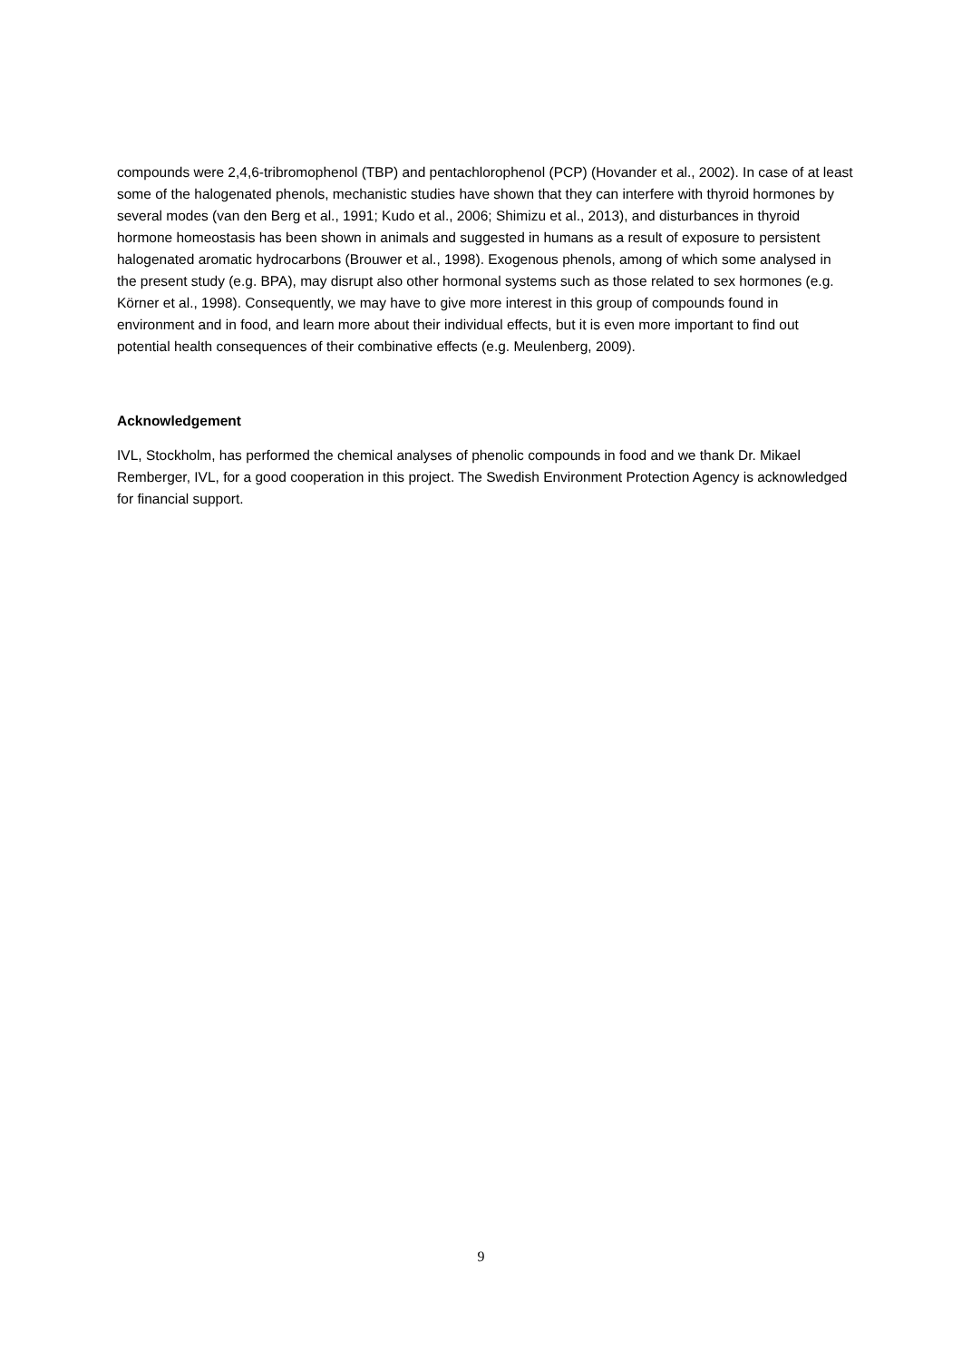compounds were 2,4,6-tribromophenol (TBP) and pentachlorophenol (PCP) (Hovander et al., 2002). In case of at least some of the halogenated phenols, mechanistic studies have shown that they can interfere with thyroid hormones by several modes (van den Berg et al., 1991; Kudo et al., 2006; Shimizu et al., 2013), and disturbances in thyroid hormone homeostasis has been shown in animals and suggested in humans as a result of exposure to persistent halogenated aromatic hydrocarbons (Brouwer et al., 1998). Exogenous phenols, among of which some analysed in the present study (e.g. BPA), may disrupt also other hormonal systems such as those related to sex hormones (e.g. Körner et al., 1998). Consequently, we may have to give more interest in this group of compounds found in environment and in food, and learn more about their individual effects, but it is even more important to find out potential health consequences of their combinative effects (e.g. Meulenberg, 2009).
Acknowledgement
IVL, Stockholm, has performed the chemical analyses of phenolic compounds in food and we thank Dr. Mikael Remberger, IVL, for a good cooperation in this project. The Swedish Environment Protection Agency is acknowledged for financial support.
9